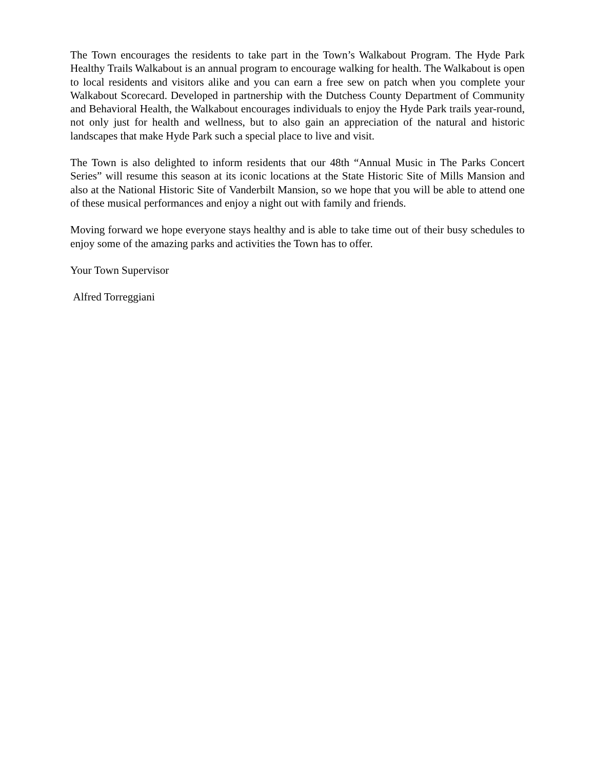The Town encourages the residents to take part in the Town’s Walkabout Program. The Hyde Park Healthy Trails Walkabout is an annual program to encourage walking for health. The Walkabout is open to local residents and visitors alike and you can earn a free sew on patch when you complete your Walkabout Scorecard. Developed in partnership with the Dutchess County Department of Community and Behavioral Health, the Walkabout encourages individuals to enjoy the Hyde Park trails year-round, not only just for health and wellness, but to also gain an appreciation of the natural and historic landscapes that make Hyde Park such a special place to live and visit.
The Town is also delighted to inform residents that our 48th “Annual Music in The Parks Concert Series” will resume this season at its iconic locations at the State Historic Site of Mills Mansion and also at the National Historic Site of Vanderbilt Mansion, so we hope that you will be able to attend one of these musical performances and enjoy a night out with family and friends.
Moving forward we hope everyone stays healthy and is able to take time out of their busy schedules to enjoy some of the amazing parks and activities the Town has to offer.
Your Town Supervisor
Alfred Torreggiani